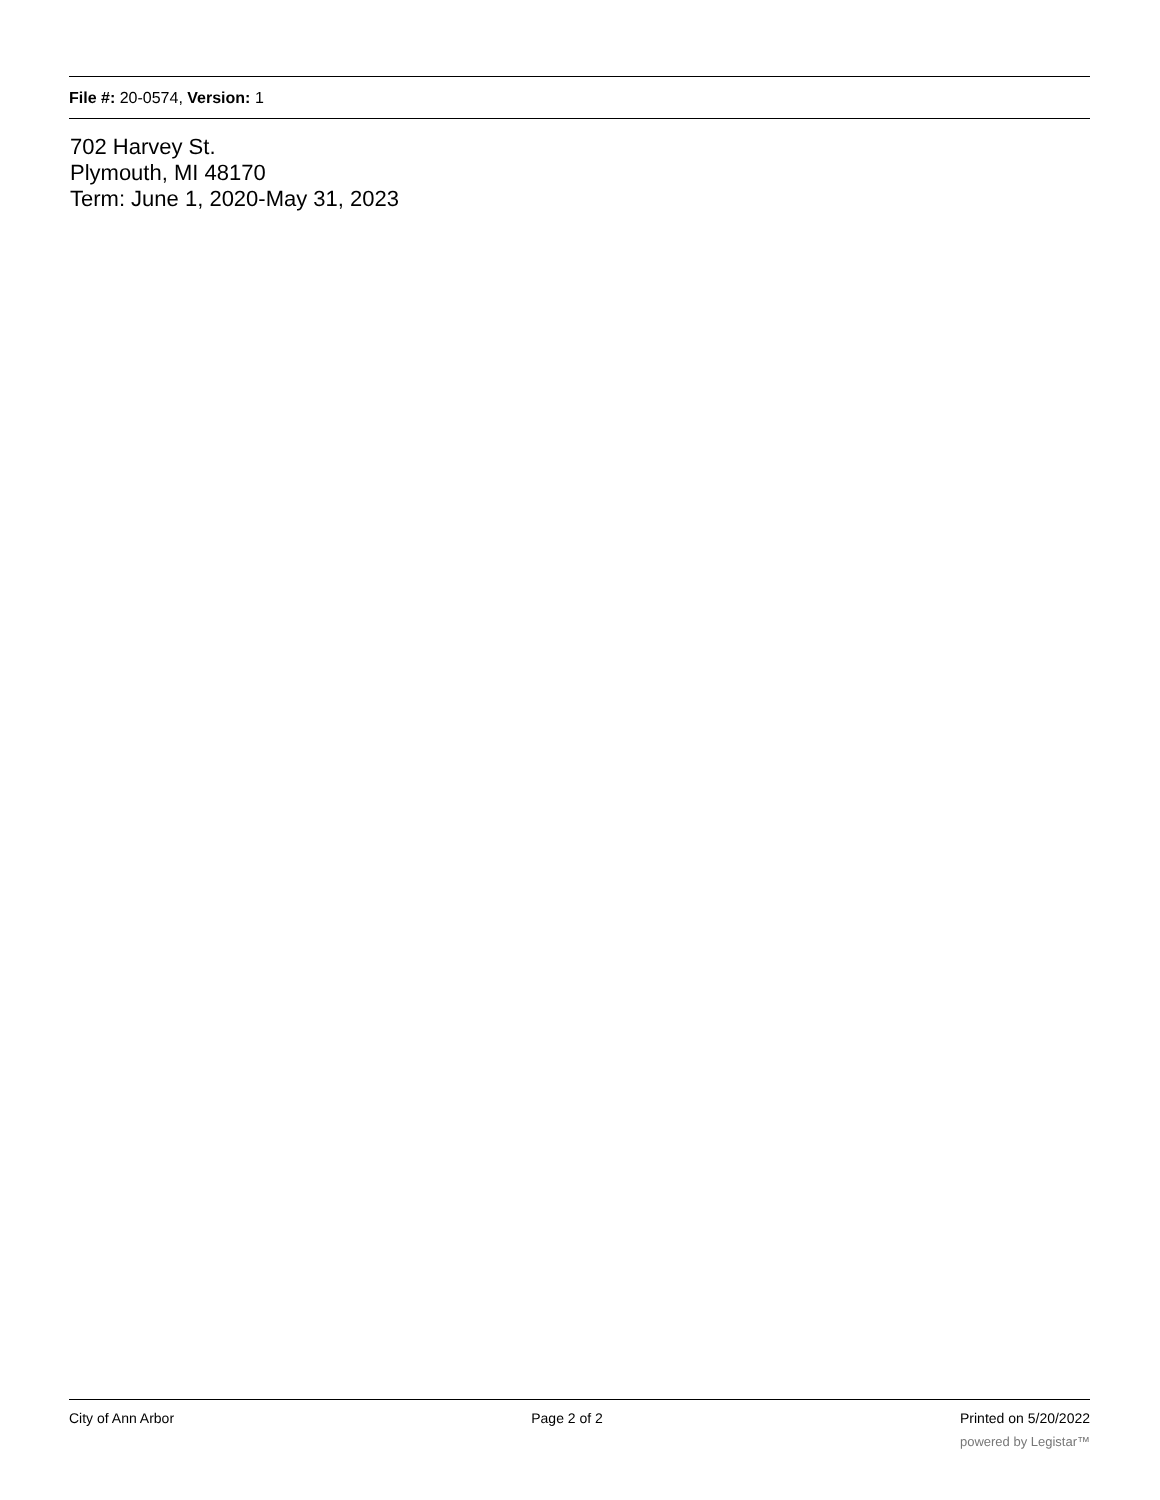File #: 20-0574, Version: 1
702 Harvey St.
Plymouth, MI 48170
Term: June 1, 2020-May 31, 2023
City of Ann Arbor Page 2 of 2 Printed on 5/20/2022
powered by Legistar™